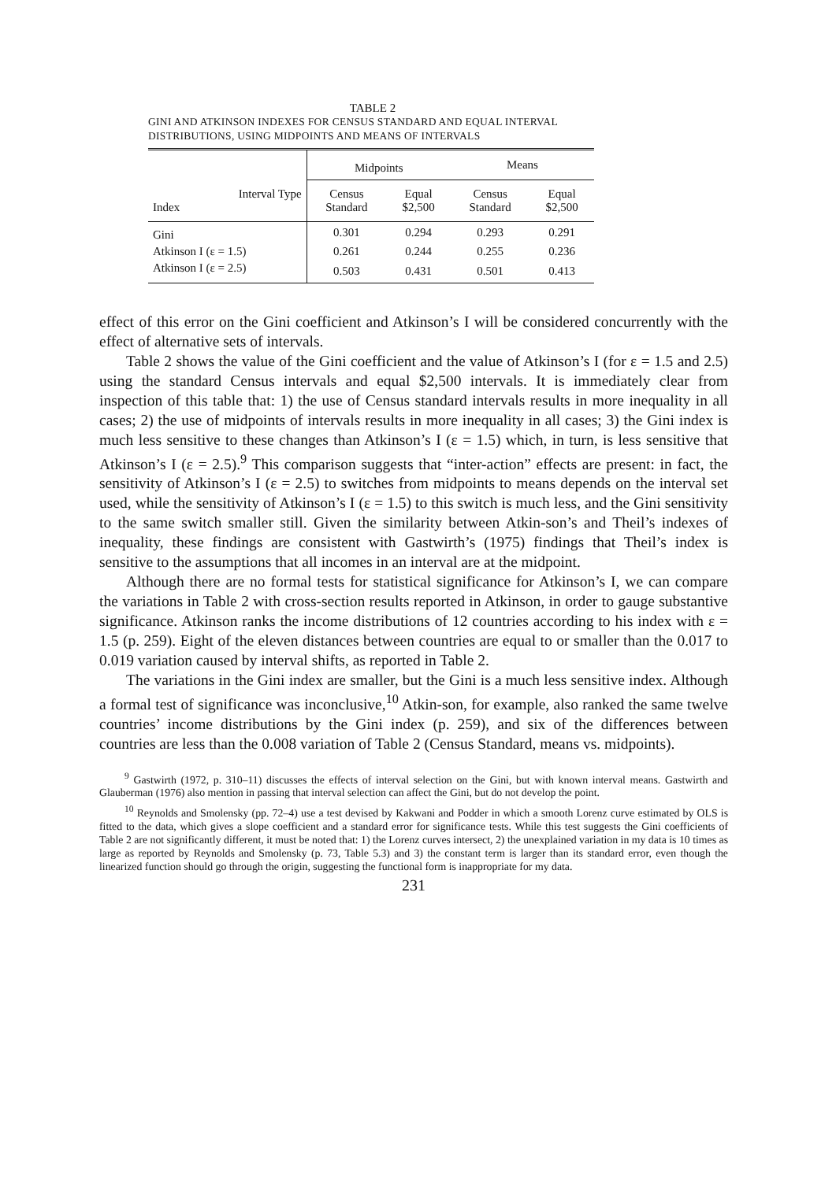TABLE 2
GINI AND ATKINSON INDEXES FOR CENSUS STANDARD AND EQUAL INTERVAL DISTRIBUTIONS, USING MIDPOINTS AND MEANS OF INTERVALS
| | Midpoints | | Means | |
| --- | --- | --- | --- | --- |
| Interval Type Index | Census Standard | Equal $2,500 | Census Standard | Equal $2,500 |
| Gini | 0.301 | 0.294 | 0.293 | 0.291 |
| Atkinson I (ε = 1.5) | 0.261 | 0.244 | 0.255 | 0.236 |
| Atkinson I (ε = 2.5) | 0.503 | 0.431 | 0.501 | 0.413 |
effect of this error on the Gini coefficient and Atkinson’s I will be considered concurrently with the effect of alternative sets of intervals.
Table 2 shows the value of the Gini coefficient and the value of Atkinson’s I (for ε = 1.5 and 2.5) using the standard Census intervals and equal $2,500 intervals. It is immediately clear from inspection of this table that: 1) the use of Census standard intervals results in more inequality in all cases; 2) the use of midpoints of intervals results in more inequality in all cases; 3) the Gini index is much less sensitive to these changes than Atkinson’s I (ε = 1.5) which, in turn, is less sensitive that Atkinson’s I (ε = 2.5).<sup>9</sup> This comparison suggests that “inter-action” effects are present: in fact, the sensitivity of Atkinson’s I (ε = 2.5) to switches from midpoints to means depends on the interval set used, while the sensitivity of Atkinson’s I (ε = 1.5) to this switch is much less, and the Gini sensitivity to the same switch smaller still. Given the similarity between Atkin-son’s and Theil’s indexes of inequality, these findings are consistent with Gastwirth’s (1975) findings that Theil’s index is sensitive to the assumptions that all incomes in an interval are at the midpoint.
Although there are no formal tests for statistical significance for Atkinson’s I, we can compare the variations in Table 2 with cross-section results reported in Atkinson, in order to gauge substantive significance. Atkinson ranks the income distributions of 12 countries according to his index with ε = 1.5 (p. 259). Eight of the eleven distances between countries are equal to or smaller than the 0.017 to 0.019 variation caused by interval shifts, as reported in Table 2.
The variations in the Gini index are smaller, but the Gini is a much less sensitive index. Although a formal test of significance was inconclusive,<sup>10</sup> Atkin-son, for example, also ranked the same twelve countries’ income distributions by the Gini index (p. 259), and six of the differences between countries are less than the 0.008 variation of Table 2 (Census Standard, means vs. midpoints).
<sup>9</sup> Gastwirth (1972, p. 310–11) discusses the effects of interval selection on the Gini, but with known interval means. Gastwirth and Glauberman (1976) also mention in passing that interval selection can affect the Gini, but do not develop the point.
<sup>10</sup> Reynolds and Smolensky (pp. 72–4) use a test devised by Kakwani and Podder in which a smooth Lorenz curve estimated by OLS is fitted to the data, which gives a slope coefficient and a standard error for significance tests. While this test suggests the Gini coefficients of Table 2 are not significantly different, it must be noted that: 1) the Lorenz curves intersect, 2) the unexplained variation in my data is 10 times as large as reported by Reynolds and Smolensky (p. 73, Table 5.3) and 3) the constant term is larger than its standard error, even though the linearized function should go through the origin, suggesting the functional form is inappropriate for my data.
231